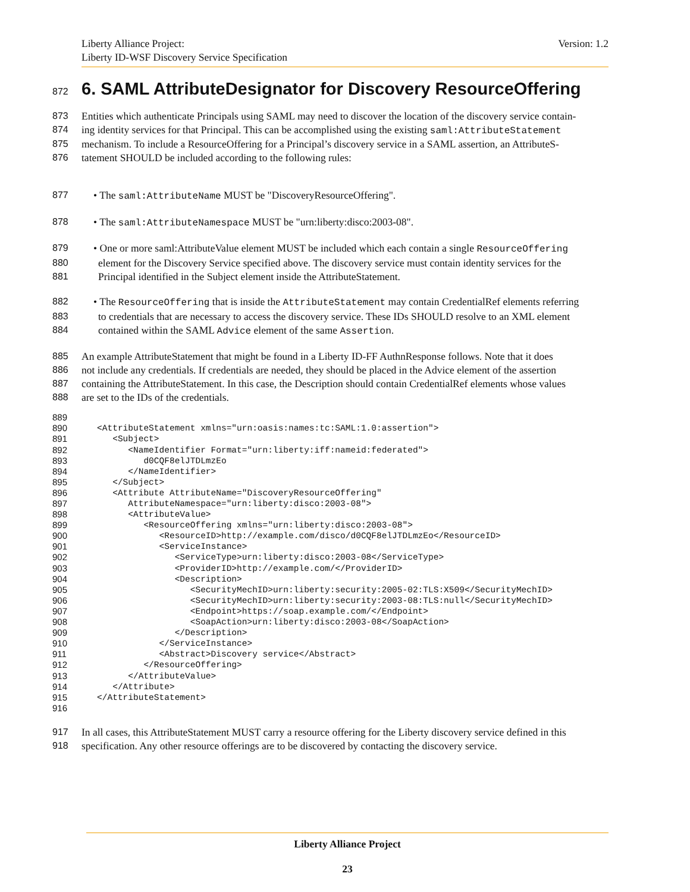Liberty Alliance Project:
Liberty ID-WSF Discovery Service Specification
Version: 1.2
872 6. SAML AttributeDesignator for Discovery ResourceOffering
873 Entities which authenticate Principals using SAML may need to discover the location of the discovery service contain-
874 ing identity services for that Principal. This can be accomplished using the existing saml:AttributeStatement
875 mechanism. To include a ResourceOffering for a Principal’s discovery service in a SAML assertion, an AttributeS-
876 tatement SHOULD be included according to the following rules:
877 • The saml:AttributeName MUST be "DiscoveryResourceOffering".
878 • The saml:AttributeNamespace MUST be "urn:liberty:disco:2003-08".
879 • One or more saml:AttributeValue element MUST be included which each contain a single ResourceOffering
880 element for the Discovery Service specified above. The discovery service must contain identity services for the
881 Principal identified in the Subject element inside the AttributeStatement.
882 • The ResourceOffering that is inside the AttributeStatement may contain CredentialRef elements referring
883 to credentials that are necessary to access the discovery service. These IDs SHOULD resolve to an XML element
884 contained within the SAML Advice element of the same Assertion.
885 An example AttributeStatement that might be found in a Liberty ID-FF AuthnResponse follows. Note that it does
886 not include any credentials. If credentials are needed, they should be placed in the Advice element of the assertion
887 containing the AttributeStatement. In this case, the Description should contain CredentialRef elements whose values
888 are set to the IDs of the credentials.
889

890
   <AttributeStatement xmlns="urn:oasis:names:tc:SAML:1.0:assertion">
891
      <Subject>
892
         <NameIdentifier Format="urn:liberty:iff:nameid:federated">
893
            d0CQF8elJTDLmzEo
894
         </NameIdentifier>
895
      </Subject>
896
      <Attribute AttributeName="DiscoveryResourceOffering"
897
         AttributeNamespace="urn:liberty:disco:2003-08">
898
         <AttributeValue>
899
            <ResourceOffering xmlns="urn:liberty:disco:2003-08">
900
               <ResourceID>http://example.com/disco/d0CQF8elJTDLmzEo</ResourceID>
901
               <ServiceInstance>
902
                  <ServiceType>urn:liberty:disco:2003-08</ServiceType>
903
                  <ProviderID>http://example.com/</ProviderID>
904
                  <Description>
905
                     <SecurityMechID>urn:liberty:security:2005-02:TLS:X509</SecurityMechID>
906
                     <SecurityMechID>urn:liberty:security:2003-08:TLS:null</SecurityMechID>
907
                     <Endpoint>https://soap.example.com/</Endpoint>
908
                     <SoapAction>urn:liberty:disco:2003-08</SoapAction>
909
                  </Description>
910
               </ServiceInstance>
911
               <Abstract>Discovery service</Abstract>
912
            </ResourceOffering>
913
         </AttributeValue>
914
      </Attribute>
915
   </AttributeStatement>
916

917 In all cases, this AttributeStatement MUST carry a resource offering for the Liberty discovery service defined in this
918 specification. Any other resource offerings are to be discovered by contacting the discovery service.
Liberty Alliance Project
23